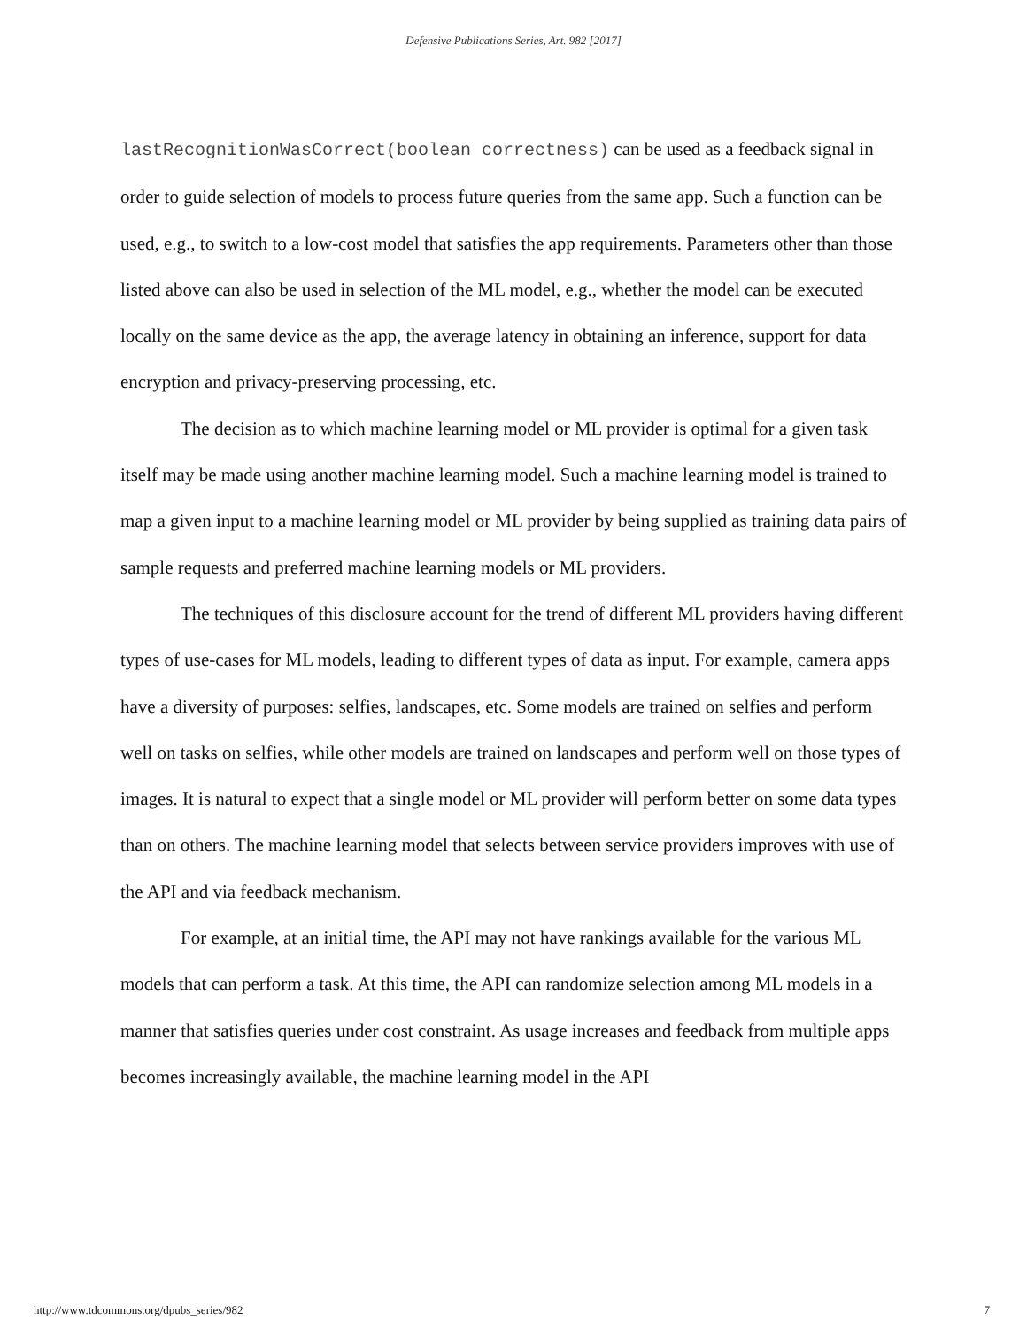Defensive Publications Series, Art. 982 [2017]
lastRecognitionWasCorrect(boolean correctness) can be used as a feedback signal in order to guide selection of models to process future queries from the same app. Such a function can be used, e.g., to switch to a low-cost model that satisfies the app requirements. Parameters other than those listed above can also be used in selection of the ML model, e.g., whether the model can be executed locally on the same device as the app, the average latency in obtaining an inference, support for data encryption and privacy-preserving processing, etc.
The decision as to which machine learning model or ML provider is optimal for a given task itself may be made using another machine learning model. Such a machine learning model is trained to map a given input to a machine learning model or ML provider by being supplied as training data pairs of sample requests and preferred machine learning models or ML providers.
The techniques of this disclosure account for the trend of different ML providers having different types of use-cases for ML models, leading to different types of data as input. For example, camera apps have a diversity of purposes: selfies, landscapes, etc. Some models are trained on selfies and perform well on tasks on selfies, while other models are trained on landscapes and perform well on those types of images. It is natural to expect that a single model or ML provider will perform better on some data types than on others. The machine learning model that selects between service providers improves with use of the API and via feedback mechanism.
For example, at an initial time, the API may not have rankings available for the various ML models that can perform a task. At this time, the API can randomize selection among ML models in a manner that satisfies queries under cost constraint. As usage increases and feedback from multiple apps becomes increasingly available, the machine learning model in the API
http://www.tdcommons.org/dpubs_series/982 7